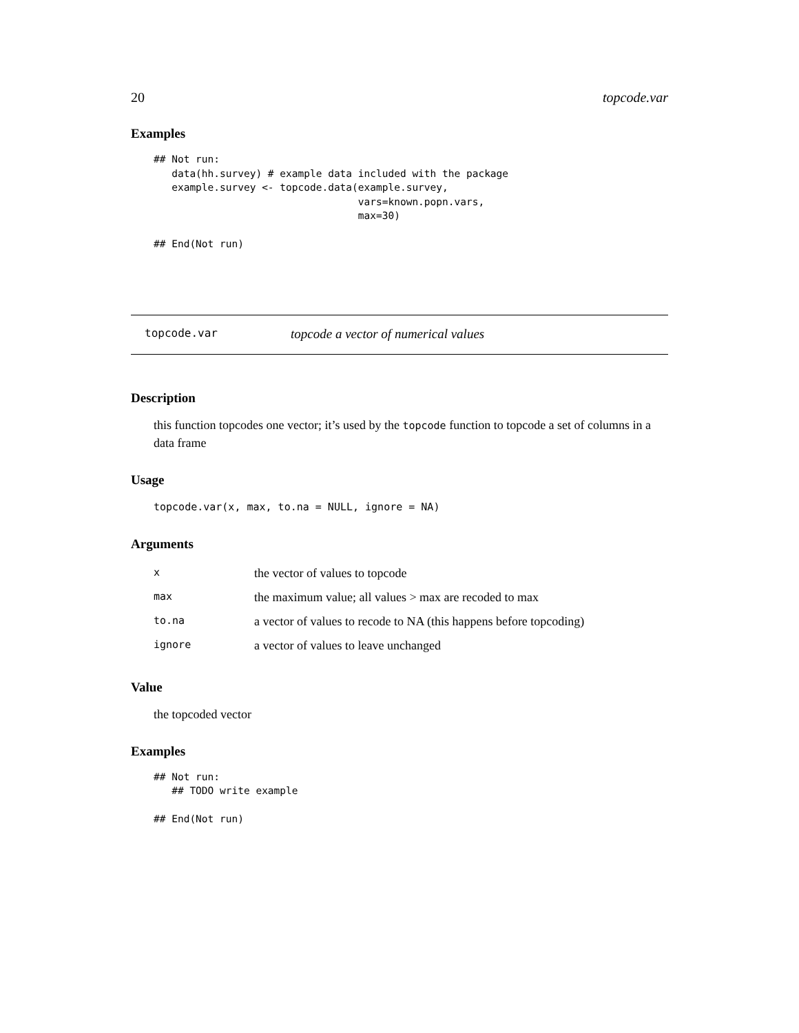20 topcode.var
Examples
## Not run:
   data(hh.survey) # example data included with the package
   example.survey <- topcode.data(example.survey,
                                  vars=known.popn.vars,
                                  max=30)

## End(Not run)
topcode.var topcode a vector of numerical values
Description
this function topcodes one vector; it’s used by the topcode function to topcode a set of columns in a data frame
Usage
topcode.var(x, max, to.na = NULL, ignore = NA)
Arguments
| x | the vector of values to topcode |
| max | the maximum value; all values > max are recoded to max |
| to.na | a vector of values to recode to NA (this happens before topcoding) |
| ignore | a vector of values to leave unchanged |
Value
the topcoded vector
Examples
## Not run:
   ## TODO write example

## End(Not run)